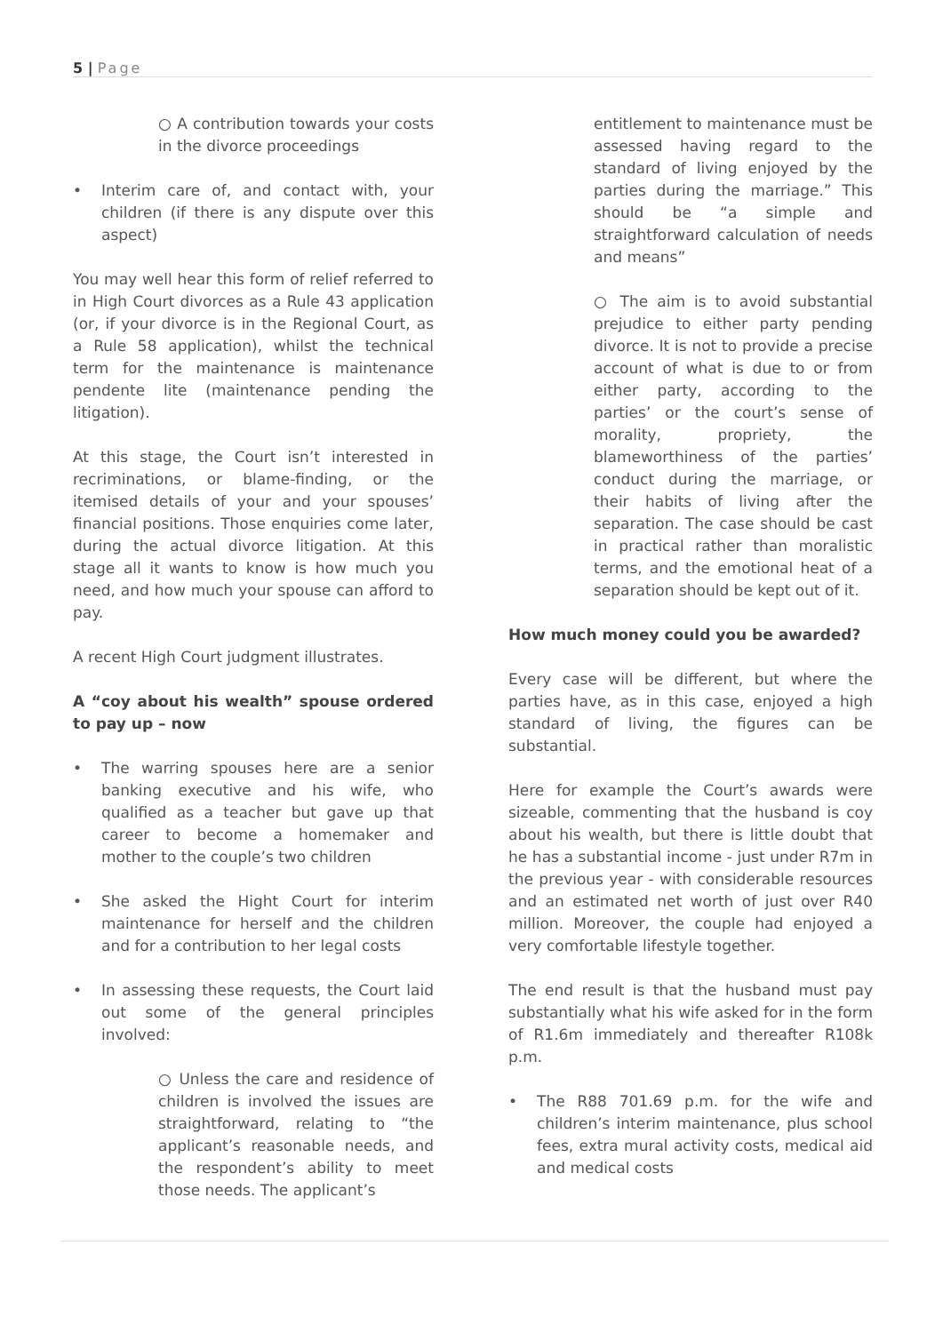5 | Page
○ A contribution towards your costs in the divorce proceedings
Interim care of, and contact with, your children (if there is any dispute over this aspect)
You may well hear this form of relief referred to in High Court divorces as a Rule 43 application (or, if your divorce is in the Regional Court, as a Rule 58 application), whilst the technical term for the maintenance is maintenance pendente lite (maintenance pending the litigation).
At this stage, the Court isn’t interested in recriminations, or blame-finding, or the itemised details of your and your spouses’ financial positions. Those enquiries come later, during the actual divorce litigation. At this stage all it wants to know is how much you need, and how much your spouse can afford to pay.
A recent High Court judgment illustrates.
A “coy about his wealth” spouse ordered to pay up – now
The warring spouses here are a senior banking executive and his wife, who qualified as a teacher but gave up that career to become a homemaker and mother to the couple’s two children
She asked the Hight Court for interim maintenance for herself and the children and for a contribution to her legal costs
In assessing these requests, the Court laid out some of the general principles involved:
○ Unless the care and residence of children is involved the issues are straightforward, relating to “the applicant’s reasonable needs, and the respondent’s ability to meet those needs. The applicant’s
entitlement to maintenance must be assessed having regard to the standard of living enjoyed by the parties during the marriage.” This should be “a simple and straightforward calculation of needs and means”
○ The aim is to avoid substantial prejudice to either party pending divorce. It is not to provide a precise account of what is due to or from either party, according to the parties’ or the court’s sense of morality, propriety, the blameworthiness of the parties’ conduct during the marriage, or their habits of living after the separation. The case should be cast in practical rather than moralistic terms, and the emotional heat of a separation should be kept out of it.
How much money could you be awarded?
Every case will be different, but where the parties have, as in this case, enjoyed a high standard of living, the figures can be substantial.
Here for example the Court’s awards were sizeable, commenting that the husband is coy about his wealth, but there is little doubt that he has a substantial income - just under R7m in the previous year - with considerable resources and an estimated net worth of just over R40 million. Moreover, the couple had enjoyed a very comfortable lifestyle together.
The end result is that the husband must pay substantially what his wife asked for in the form of R1.6m immediately and thereafter R108k p.m.
The R88 701.69 p.m. for the wife and children’s interim maintenance, plus school fees, extra mural activity costs, medical aid and medical costs